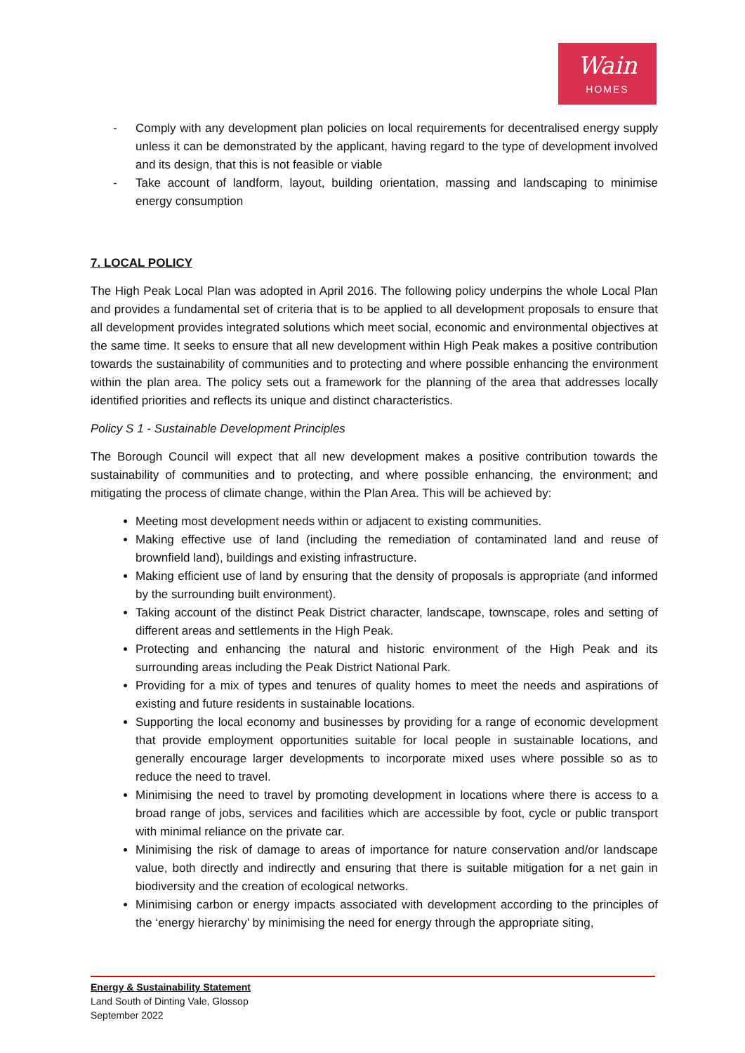Wain
HOMES
- Comply with any development plan policies on local requirements for decentralised energy supply unless it can be demonstrated by the applicant, having regard to the type of development involved and its design, that this is not feasible or viable
- Take account of landform, layout, building orientation, massing and landscaping to minimise energy consumption
7. LOCAL POLICY
The High Peak Local Plan was adopted in April 2016. The following policy underpins the whole Local Plan and provides a fundamental set of criteria that is to be applied to all development proposals to ensure that all development provides integrated solutions which meet social, economic and environmental objectives at the same time. It seeks to ensure that all new development within High Peak makes a positive contribution towards the sustainability of communities and to protecting and where possible enhancing the environment within the plan area. The policy sets out a framework for the planning of the area that addresses locally identified priorities and reflects its unique and distinct characteristics.
Policy S 1 - Sustainable Development Principles
The Borough Council will expect that all new development makes a positive contribution towards the sustainability of communities and to protecting, and where possible enhancing, the environment; and mitigating the process of climate change, within the Plan Area. This will be achieved by:
Meeting most development needs within or adjacent to existing communities.
Making effective use of land (including the remediation of contaminated land and reuse of brownfield land), buildings and existing infrastructure.
Making efficient use of land by ensuring that the density of proposals is appropriate (and informed by the surrounding built environment).
Taking account of the distinct Peak District character, landscape, townscape, roles and setting of different areas and settlements in the High Peak.
Protecting and enhancing the natural and historic environment of the High Peak and its surrounding areas including the Peak District National Park.
Providing for a mix of types and tenures of quality homes to meet the needs and aspirations of existing and future residents in sustainable locations.
Supporting the local economy and businesses by providing for a range of economic development that provide employment opportunities suitable for local people in sustainable locations, and generally encourage larger developments to incorporate mixed uses where possible so as to reduce the need to travel.
Minimising the need to travel by promoting development in locations where there is access to a broad range of jobs, services and facilities which are accessible by foot, cycle or public transport with minimal reliance on the private car.
Minimising the risk of damage to areas of importance for nature conservation and/or landscape value, both directly and indirectly and ensuring that there is suitable mitigation for a net gain in biodiversity and the creation of ecological networks.
Minimising carbon or energy impacts associated with development according to the principles of the ‘energy hierarchy’ by minimising the need for energy through the appropriate siting,
Energy & Sustainability Statement
Land South of Dinting Vale, Glossop
September 2022